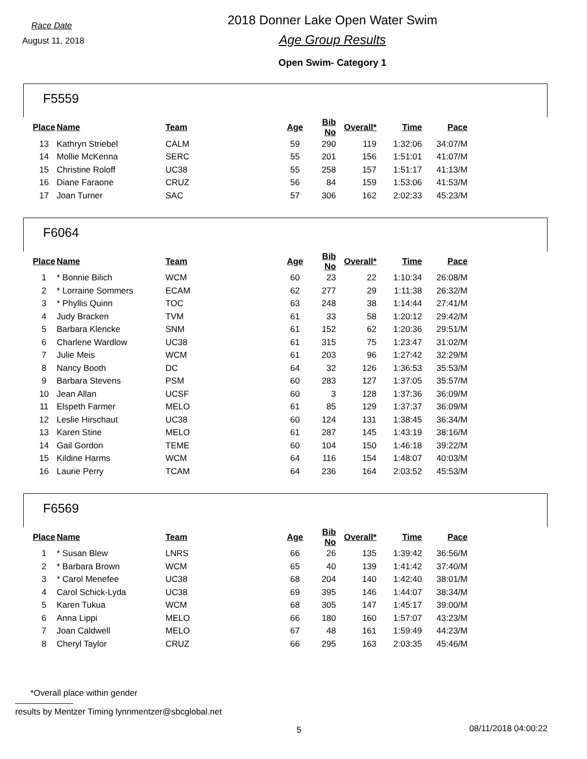Race Date
August 11, 2018
2018 Donner Lake Open Water Swim
Age Group Results
Open Swim- Category 1
F5559
| Place | Name | Team | Age | Bib No | Overall* | Time | Pace |
| --- | --- | --- | --- | --- | --- | --- | --- |
| 13 | Kathryn Striebel | CALM | 59 | 290 | 119 | 1:32:06 | 34:07/M |
| 14 | Mollie McKenna | SERC | 55 | 201 | 156 | 1:51:01 | 41:07/M |
| 15 | Christine Roloff | UC38 | 55 | 258 | 157 | 1:51:17 | 41:13/M |
| 16 | Diane Faraone | CRUZ | 56 | 84 | 159 | 1:53:06 | 41:53/M |
| 17 | Joan Turner | SAC | 57 | 306 | 162 | 2:02:33 | 45:23/M |
F6064
| Place | Name | Team | Age | Bib No | Overall* | Time | Pace |
| --- | --- | --- | --- | --- | --- | --- | --- |
| 1 | * Bonnie Bilich | WCM | 60 | 23 | 22 | 1:10:34 | 26:08/M |
| 2 | * Lorraine Sommers | ECAM | 62 | 277 | 29 | 1:11:38 | 26:32/M |
| 3 | * Phyllis Quinn | TOC | 63 | 248 | 38 | 1:14:44 | 27:41/M |
| 4 | Judy Bracken | TVM | 61 | 33 | 58 | 1:20:12 | 29:42/M |
| 5 | Barbara Klencke | SNM | 61 | 152 | 62 | 1:20:36 | 29:51/M |
| 6 | Charlene Wardlow | UC38 | 61 | 315 | 75 | 1:23:47 | 31:02/M |
| 7 | Julie Meis | WCM | 61 | 203 | 96 | 1:27:42 | 32:29/M |
| 8 | Nancy Booth | DC | 64 | 32 | 126 | 1:36:53 | 35:53/M |
| 9 | Barbara Stevens | PSM | 60 | 283 | 127 | 1:37:05 | 35:57/M |
| 10 | Jean Allan | UCSF | 60 | 3 | 128 | 1:37:36 | 36:09/M |
| 11 | Elspeth Farmer | MELO | 61 | 85 | 129 | 1:37:37 | 36:09/M |
| 12 | Leslie Hirschaut | UC38 | 60 | 124 | 131 | 1:38:45 | 36:34/M |
| 13 | Karen Stine | MELO | 61 | 287 | 145 | 1:43:19 | 38:16/M |
| 14 | Gail Gordon | TEME | 60 | 104 | 150 | 1:46:18 | 39:22/M |
| 15 | Kildine Harms | WCM | 64 | 116 | 154 | 1:48:07 | 40:03/M |
| 16 | Laurie Perry | TCAM | 64 | 236 | 164 | 2:03:52 | 45:53/M |
F6569
| Place | Name | Team | Age | Bib No | Overall* | Time | Pace |
| --- | --- | --- | --- | --- | --- | --- | --- |
| 1 | * Susan Blew | LNRS | 66 | 26 | 135 | 1:39:42 | 36:56/M |
| 2 | * Barbara Brown | WCM | 65 | 40 | 139 | 1:41:42 | 37:40/M |
| 3 | * Carol Menefee | UC38 | 68 | 204 | 140 | 1:42:40 | 38:01/M |
| 4 | Carol Schick-Lyda | UC38 | 69 | 395 | 146 | 1:44:07 | 38:34/M |
| 5 | Karen Tukua | WCM | 68 | 305 | 147 | 1:45:17 | 39:00/M |
| 6 | Anna Lippi | MELO | 66 | 180 | 160 | 1:57:07 | 43:23/M |
| 7 | Joan Caldwell | MELO | 67 | 48 | 161 | 1:59:49 | 44:23/M |
| 8 | Cheryl Taylor | CRUZ | 66 | 295 | 163 | 2:03:35 | 45:46/M |
*Overall place within gender
results by Mentzer Timing lynnmentzer@sbcglobal.net
5 08/11/2018 04:00:22